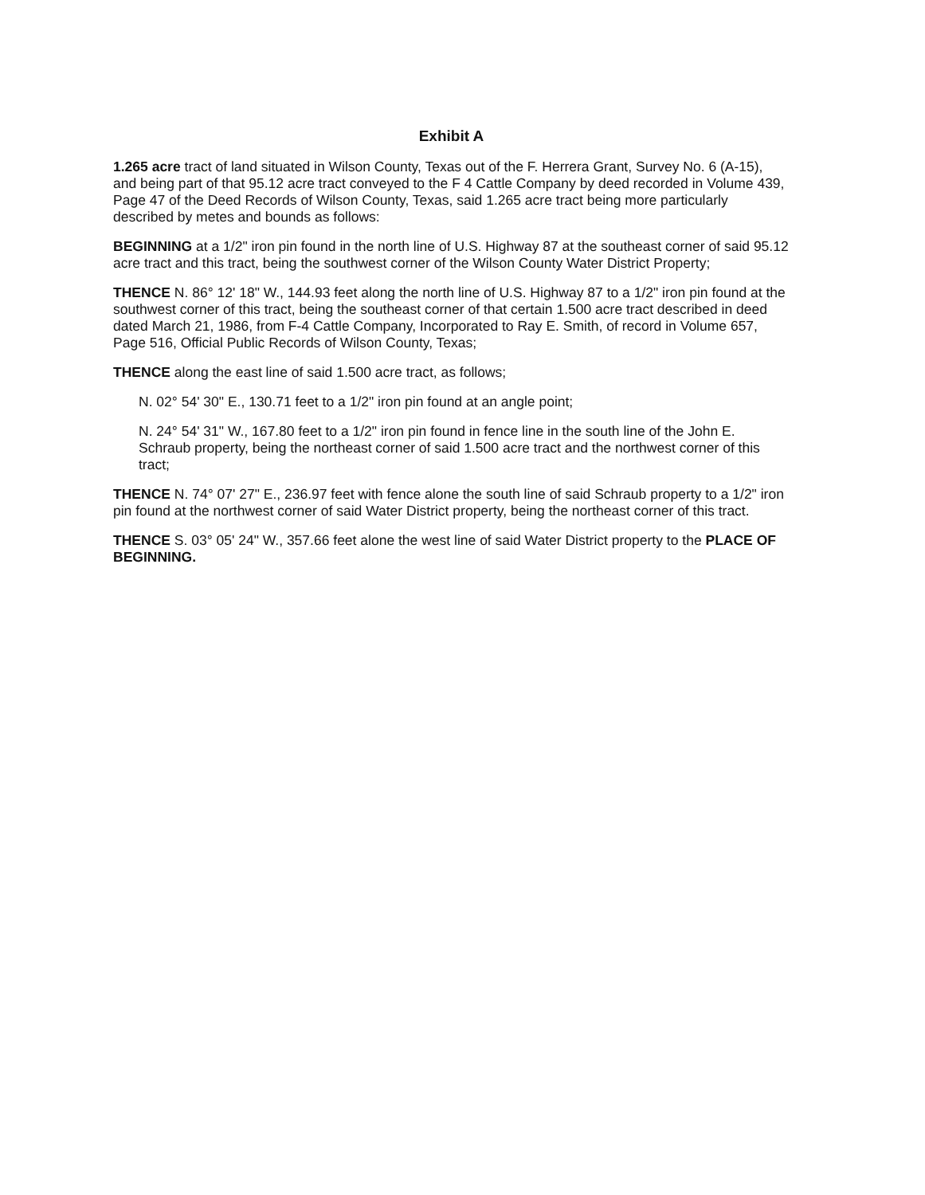Exhibit A
1.265 acre tract of land situated in Wilson County, Texas out of the F. Herrera Grant, Survey No. 6 (A-15), and being part of that 95.12 acre tract conveyed to the F 4 Cattle Company by deed recorded in Volume 439, Page 47 of the Deed Records of Wilson County, Texas, said 1.265 acre tract being more particularly described by metes and bounds as follows:
BEGINNING at a 1/2" iron pin found in the north line of U.S. Highway 87 at the southeast corner of said 95.12 acre tract and this tract, being the southwest corner of the Wilson County Water District Property;
THENCE N. 86° 12' 18" W., 144.93 feet along the north line of U.S. Highway 87 to a 1/2" iron pin found at the southwest corner of this tract, being the southeast corner of that certain 1.500 acre tract described in deed dated March 21, 1986, from F-4 Cattle Company, Incorporated to Ray E. Smith, of record in Volume 657, Page 516, Official Public Records of Wilson County, Texas;
THENCE along the east line of said 1.500 acre tract, as follows;
N. 02° 54' 30" E., 130.71 feet to a 1/2" iron pin found at an angle point;
N. 24° 54' 31" W., 167.80 feet to a 1/2" iron pin found in fence line in the south line of the John E. Schraub property, being the northeast corner of said 1.500 acre tract and the northwest corner of this tract;
THENCE N. 74° 07' 27" E., 236.97 feet with fence alone the south line of said Schraub property to a 1/2" iron pin found at the northwest corner of said Water District property, being the northeast corner of this tract.
THENCE S. 03° 05' 24" W., 357.66 feet alone the west line of said Water District property to the PLACE OF BEGINNING.